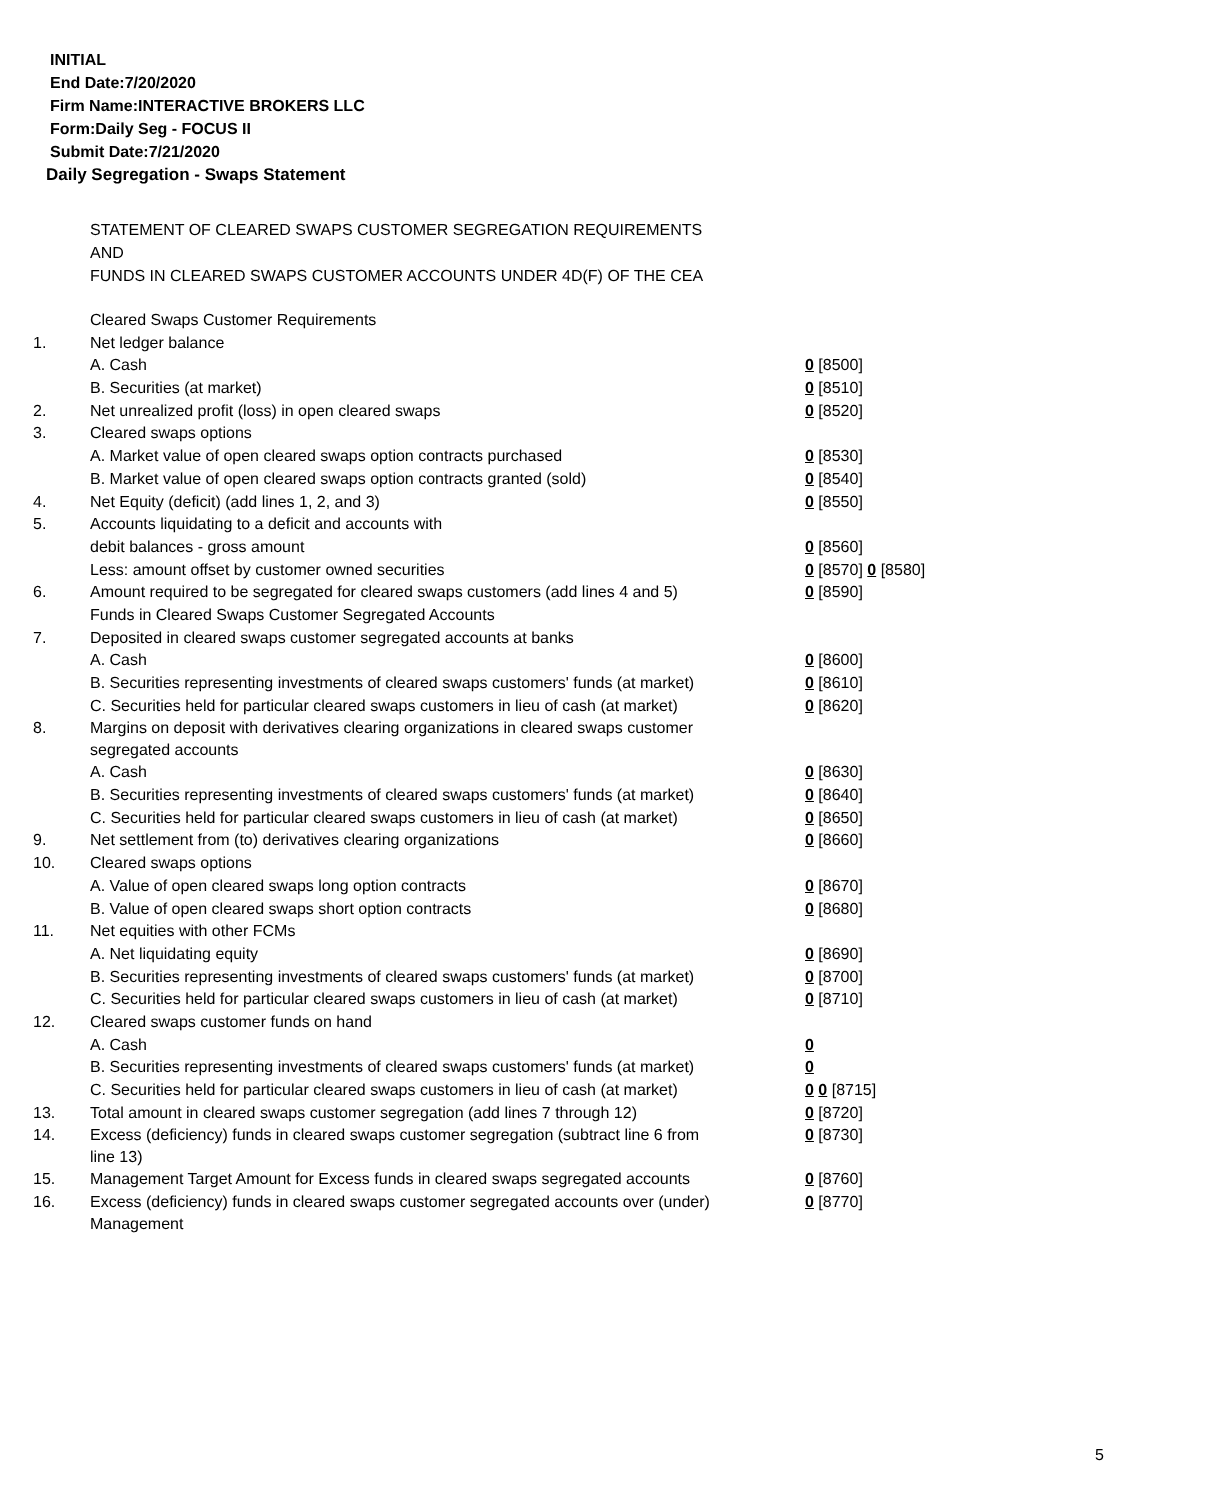INITIAL
End Date:7/20/2020
Firm Name:INTERACTIVE BROKERS LLC
Form:Daily Seg - FOCUS II
Submit Date:7/21/2020
Daily Segregation - Swaps Statement
STATEMENT OF CLEARED SWAPS CUSTOMER SEGREGATION REQUIREMENTS
AND
FUNDS IN CLEARED SWAPS CUSTOMER ACCOUNTS UNDER 4D(F) OF THE CEA
| | Cleared Swaps Customer Requirements | |
| 1. | Net ledger balance | |
| | A. Cash | 0 [8500] |
| | B. Securities (at market) | 0 [8510] |
| 2. | Net unrealized profit (loss) in open cleared swaps | 0 [8520] |
| 3. | Cleared swaps options | |
| | A. Market value of open cleared swaps option contracts purchased | 0 [8530] |
| | B. Market value of open cleared swaps option contracts granted (sold) | 0 [8540] |
| 4. | Net Equity (deficit) (add lines 1, 2, and 3) | 0 [8550] |
| 5. | Accounts liquidating to a deficit and accounts with | |
| | debit balances - gross amount | 0 [8560] |
| | Less: amount offset by customer owned securities | 0 [8570] 0 [8580] |
| 6. | Amount required to be segregated for cleared swaps customers (add lines 4 and 5) | 0 [8590] |
| | Funds in Cleared Swaps Customer Segregated Accounts | |
| 7. | Deposited in cleared swaps customer segregated accounts at banks | |
| | A. Cash | 0 [8600] |
| | B. Securities representing investments of cleared swaps customers' funds (at market) | 0 [8610] |
| | C. Securities held for particular cleared swaps customers in lieu of cash (at market) | 0 [8620] |
| 8. | Margins on deposit with derivatives clearing organizations in cleared swaps customer segregated accounts | |
| | A. Cash | 0 [8630] |
| | B. Securities representing investments of cleared swaps customers' funds (at market) | 0 [8640] |
| | C. Securities held for particular cleared swaps customers in lieu of cash (at market) | 0 [8650] |
| 9. | Net settlement from (to) derivatives clearing organizations | 0 [8660] |
| 10. | Cleared swaps options | |
| | A. Value of open cleared swaps long option contracts | 0 [8670] |
| | B. Value of open cleared swaps short option contracts | 0 [8680] |
| 11. | Net equities with other FCMs | |
| | A. Net liquidating equity | 0 [8690] |
| | B. Securities representing investments of cleared swaps customers' funds (at market) | 0 [8700] |
| | C. Securities held for particular cleared swaps customers in lieu of cash (at market) | 0 [8710] |
| 12. | Cleared swaps customer funds on hand | |
| | A. Cash | 0 |
| | B. Securities representing investments of cleared swaps customers' funds (at market) | 0 |
| | C. Securities held for particular cleared swaps customers in lieu of cash (at market) | 0 0 [8715] |
| 13. | Total amount in cleared swaps customer segregation (add lines 7 through 12) | 0 [8720] |
| 14. | Excess (deficiency) funds in cleared swaps customer segregation (subtract line 6 from line 13) | 0 [8730] |
| 15. | Management Target Amount for Excess funds in cleared swaps segregated accounts | 0 [8760] |
| 16. | Excess (deficiency) funds in cleared swaps customer segregated accounts over (under) Management | 0 [8770] |
5